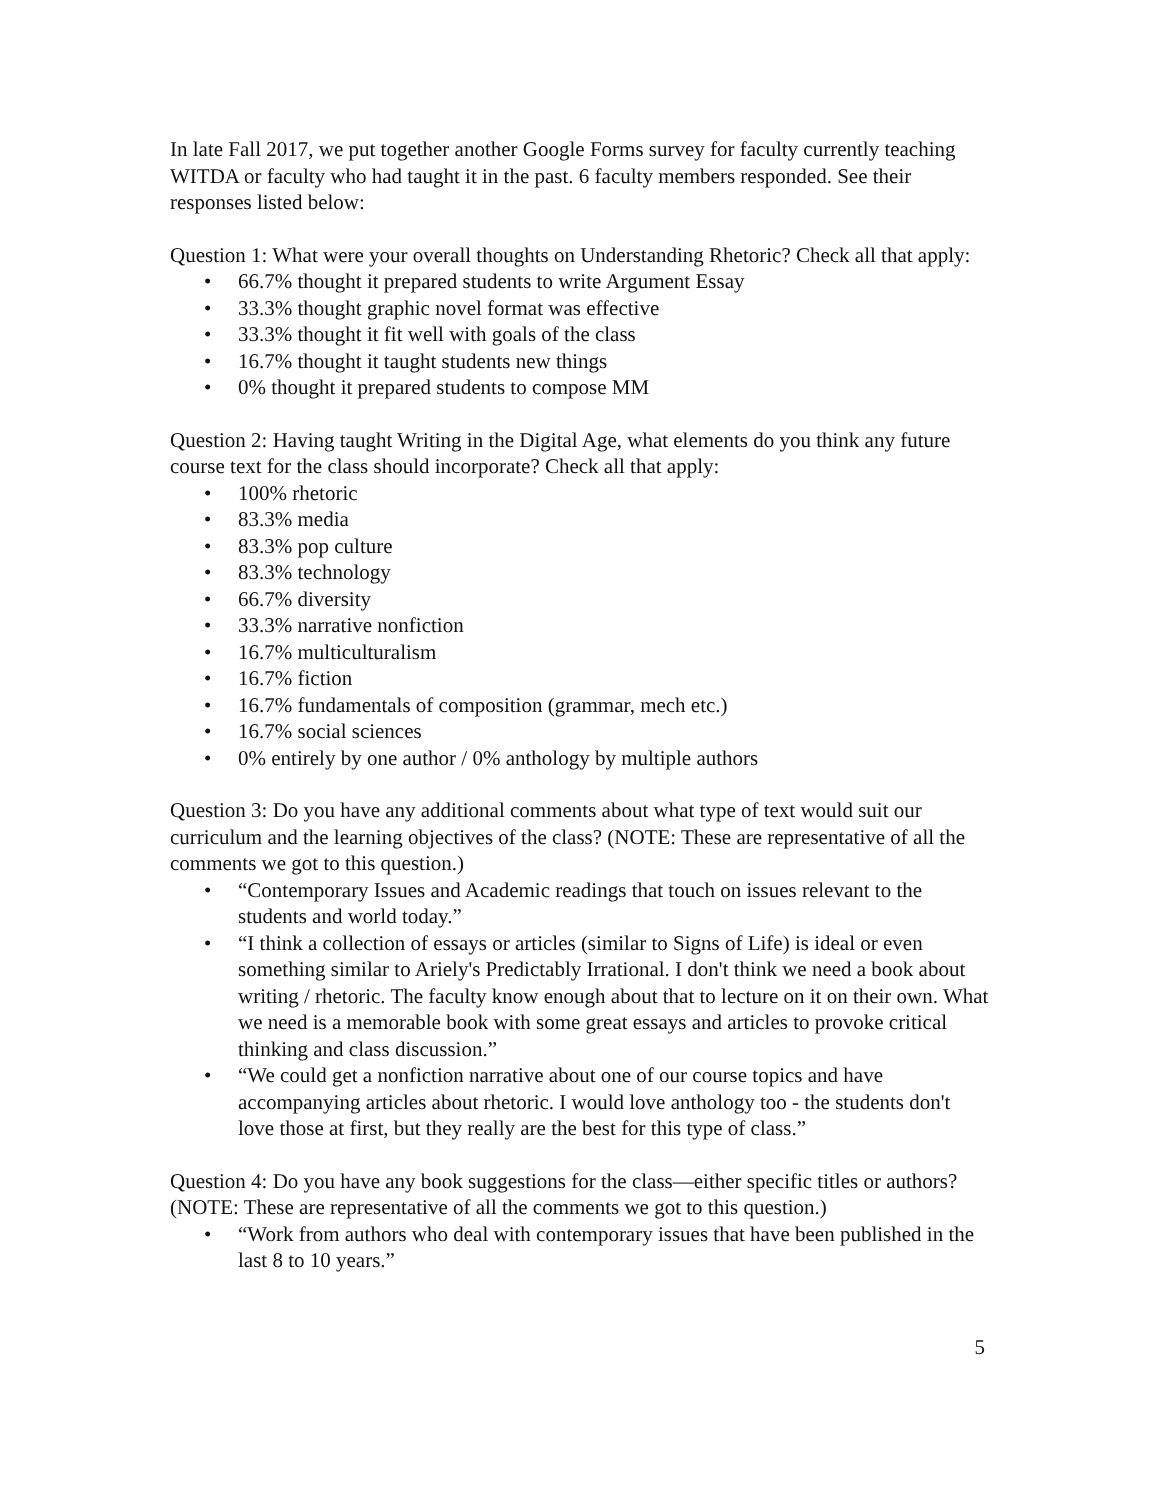In late Fall 2017, we put together another Google Forms survey for faculty currently teaching WITDA or faculty who had taught it in the past. 6 faculty members responded. See their responses listed below:
Question 1: What were your overall thoughts on Understanding Rhetoric? Check all that apply:
• 66.7% thought it prepared students to write Argument Essay
• 33.3% thought graphic novel format was effective
• 33.3% thought it fit well with goals of the class
• 16.7% thought it taught students new things
• 0% thought it prepared students to compose MM
Question 2: Having taught Writing in the Digital Age, what elements do you think any future course text for the class should incorporate? Check all that apply:
• 100% rhetoric
• 83.3% media
• 83.3% pop culture
• 83.3% technology
• 66.7% diversity
• 33.3% narrative nonfiction
• 16.7% multiculturalism
• 16.7% fiction
• 16.7% fundamentals of composition (grammar, mech etc.)
• 16.7% social sciences
• 0% entirely by one author / 0% anthology by multiple authors
Question 3: Do you have any additional comments about what type of text would suit our curriculum and the learning objectives of the class? (NOTE: These are representative of all the comments we got to this question.)
• “Contemporary Issues and Academic readings that touch on issues relevant to the students and world today.”
• “I think a collection of essays or articles (similar to Signs of Life) is ideal or even something similar to Ariely's Predictably Irrational. I don't think we need a book about writing / rhetoric. The faculty know enough about that to lecture on it on their own. What we need is a memorable book with some great essays and articles to provoke critical thinking and class discussion.”
• “We could get a nonfiction narrative about one of our course topics and have accompanying articles about rhetoric. I would love anthology too - the students don't love those at first, but they really are the best for this type of class.”
Question 4: Do you have any book suggestions for the class—either specific titles or authors? (NOTE: These are representative of all the comments we got to this question.)
• “Work from authors who deal with contemporary issues that have been published in the last 8 to 10 years.”
5